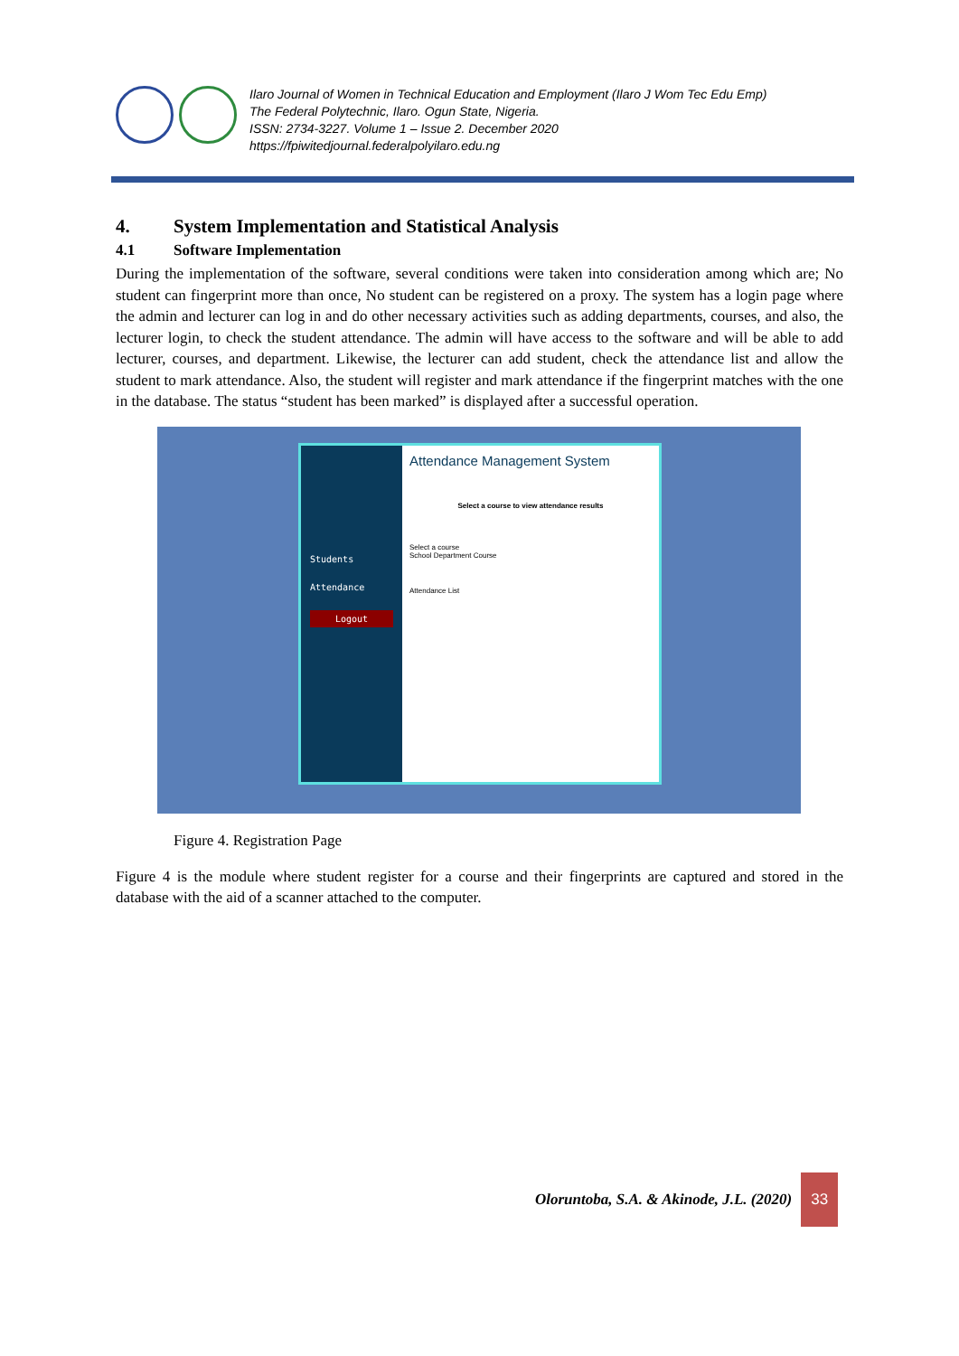Ilaro Journal of Women in Technical Education and Employment (Ilaro J Wom Tec Edu Emp)
The Federal Polytechnic, Ilaro. Ogun State, Nigeria.
ISSN: 2734-3227. Volume 1 – Issue 2. December 2020
https://fpiwitedjournal.federalpolyilaro.edu.ng
4. System Implementation and Statistical Analysis
4.1 Software Implementation
During the implementation of the software, several conditions were taken into consideration among which are; No student can fingerprint more than once, No student can be registered on a proxy. The system has a login page where the admin and lecturer can log in and do other necessary activities such as adding departments, courses, and also, the lecturer login, to check the student attendance. The admin will have access to the software and will be able to add lecturer, courses, and department. Likewise, the lecturer can add student, check the attendance list and allow the student to mark attendance. Also, the student will register and mark attendance if the fingerprint matches with the one in the database. The status “student has been marked” is displayed after a successful operation.
Students
Attendance
Logout
Attendance Management System
Select a course to view attendance results
Select a course
School Department Course
Attendance List
Figure 4. Registration Page
Figure 4 is the module where student register for a course and their fingerprints are captured and stored in the database with the aid of a scanner attached to the computer.
Oloruntoba, S.A. & Akinode, J.L. (2020)
33